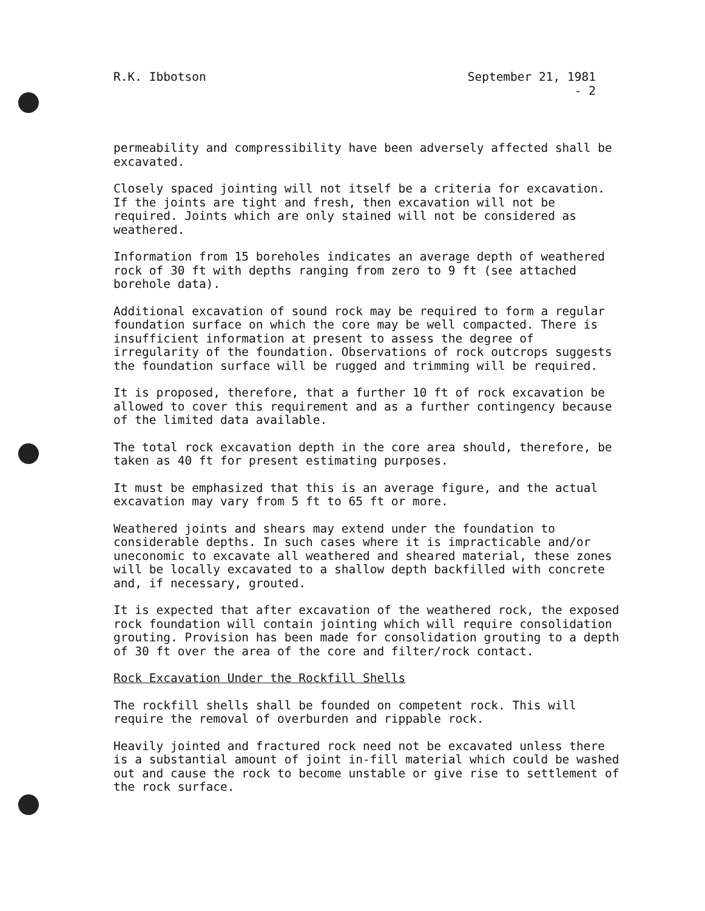R.K. Ibbotson September 21, 1981
- 2
permeability and compressibility have been adversely affected shall be excavated.
Closely spaced jointing will not itself be a criteria for excavation. If the joints are tight and fresh, then excavation will not be required. Joints which are only stained will not be considered as weathered.
Information from 15 boreholes indicates an average depth of weathered rock of 30 ft with depths ranging from zero to 9 ft (see attached borehole data).
Additional excavation of sound rock may be required to form a regular foundation surface on which the core may be well compacted. There is insufficient information at present to assess the degree of irregularity of the foundation. Observations of rock outcrops suggests the foundation surface will be rugged and trimming will be required.
It is proposed, therefore, that a further 10 ft of rock excavation be allowed to cover this requirement and as a further contingency because of the limited data available.
The total rock excavation depth in the core area should, therefore, be taken as 40 ft for present estimating purposes.
It must be emphasized that this is an average figure, and the actual excavation may vary from 5 ft to 65 ft or more.
Weathered joints and shears may extend under the foundation to considerable depths. In such cases where it is impracticable and/or uneconomic to excavate all weathered and sheared material, these zones will be locally excavated to a shallow depth backfilled with concrete and, if necessary, grouted.
It is expected that after excavation of the weathered rock, the exposed rock foundation will contain jointing which will require consolidation grouting. Provision has been made for consolidation grouting to a depth of 30 ft over the area of the core and filter/rock contact.
Rock Excavation Under the Rockfill Shells
The rockfill shells shall be founded on competent rock. This will require the removal of overburden and rippable rock.
Heavily jointed and fractured rock need not be excavated unless there is a substantial amount of joint in-fill material which could be washed out and cause the rock to become unstable or give rise to settlement of the rock surface.